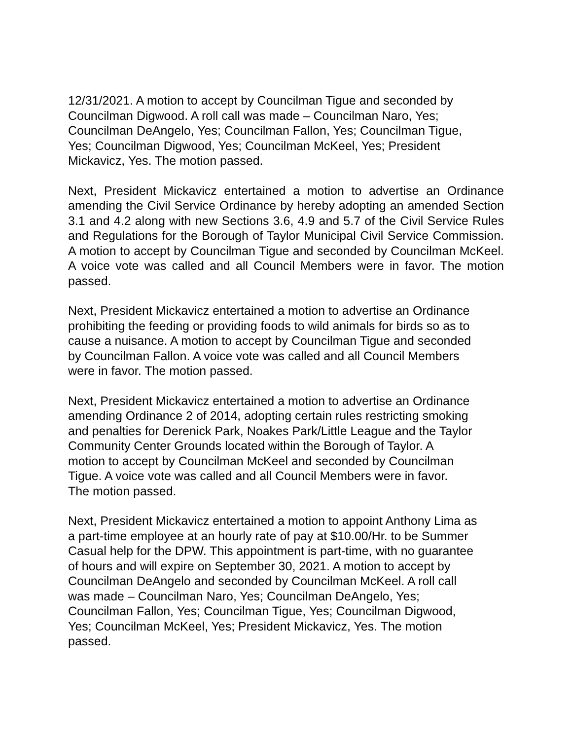12/31/2021. A motion to accept by Councilman Tigue and seconded by Councilman Digwood. A roll call was made – Councilman Naro, Yes; Councilman DeAngelo, Yes; Councilman Fallon, Yes; Councilman Tigue, Yes; Councilman Digwood, Yes; Councilman McKeel, Yes; President Mickavicz, Yes. The motion passed.
Next, President Mickavicz entertained a motion to advertise an Ordinance amending the Civil Service Ordinance by hereby adopting an amended Section 3.1 and 4.2 along with new Sections 3.6, 4.9 and 5.7 of the Civil Service Rules and Regulations for the Borough of Taylor Municipal Civil Service Commission. A motion to accept by Councilman Tigue and seconded by Councilman McKeel. A voice vote was called and all Council Members were in favor. The motion passed.
Next, President Mickavicz entertained a motion to advertise an Ordinance prohibiting the feeding or providing foods to wild animals for birds so as to cause a nuisance. A motion to accept by Councilman Tigue and seconded by Councilman Fallon. A voice vote was called and all Council Members were in favor. The motion passed.
Next, President Mickavicz entertained a motion to advertise an Ordinance amending Ordinance 2 of 2014, adopting certain rules restricting smoking and penalties for Derenick Park, Noakes Park/Little League and the Taylor Community Center Grounds located within the Borough of Taylor. A motion to accept by Councilman McKeel and seconded by Councilman Tigue. A voice vote was called and all Council Members were in favor. The motion passed.
Next, President Mickavicz entertained a motion to appoint Anthony Lima as a part-time employee at an hourly rate of pay at $10.00/Hr. to be Summer Casual help for the DPW. This appointment is part-time, with no guarantee of hours and will expire on September 30, 2021. A motion to accept by Councilman DeAngelo and seconded by Councilman McKeel. A roll call was made – Councilman Naro, Yes; Councilman DeAngelo, Yes; Councilman Fallon, Yes; Councilman Tigue, Yes; Councilman Digwood, Yes; Councilman McKeel, Yes; President Mickavicz, Yes. The motion passed.